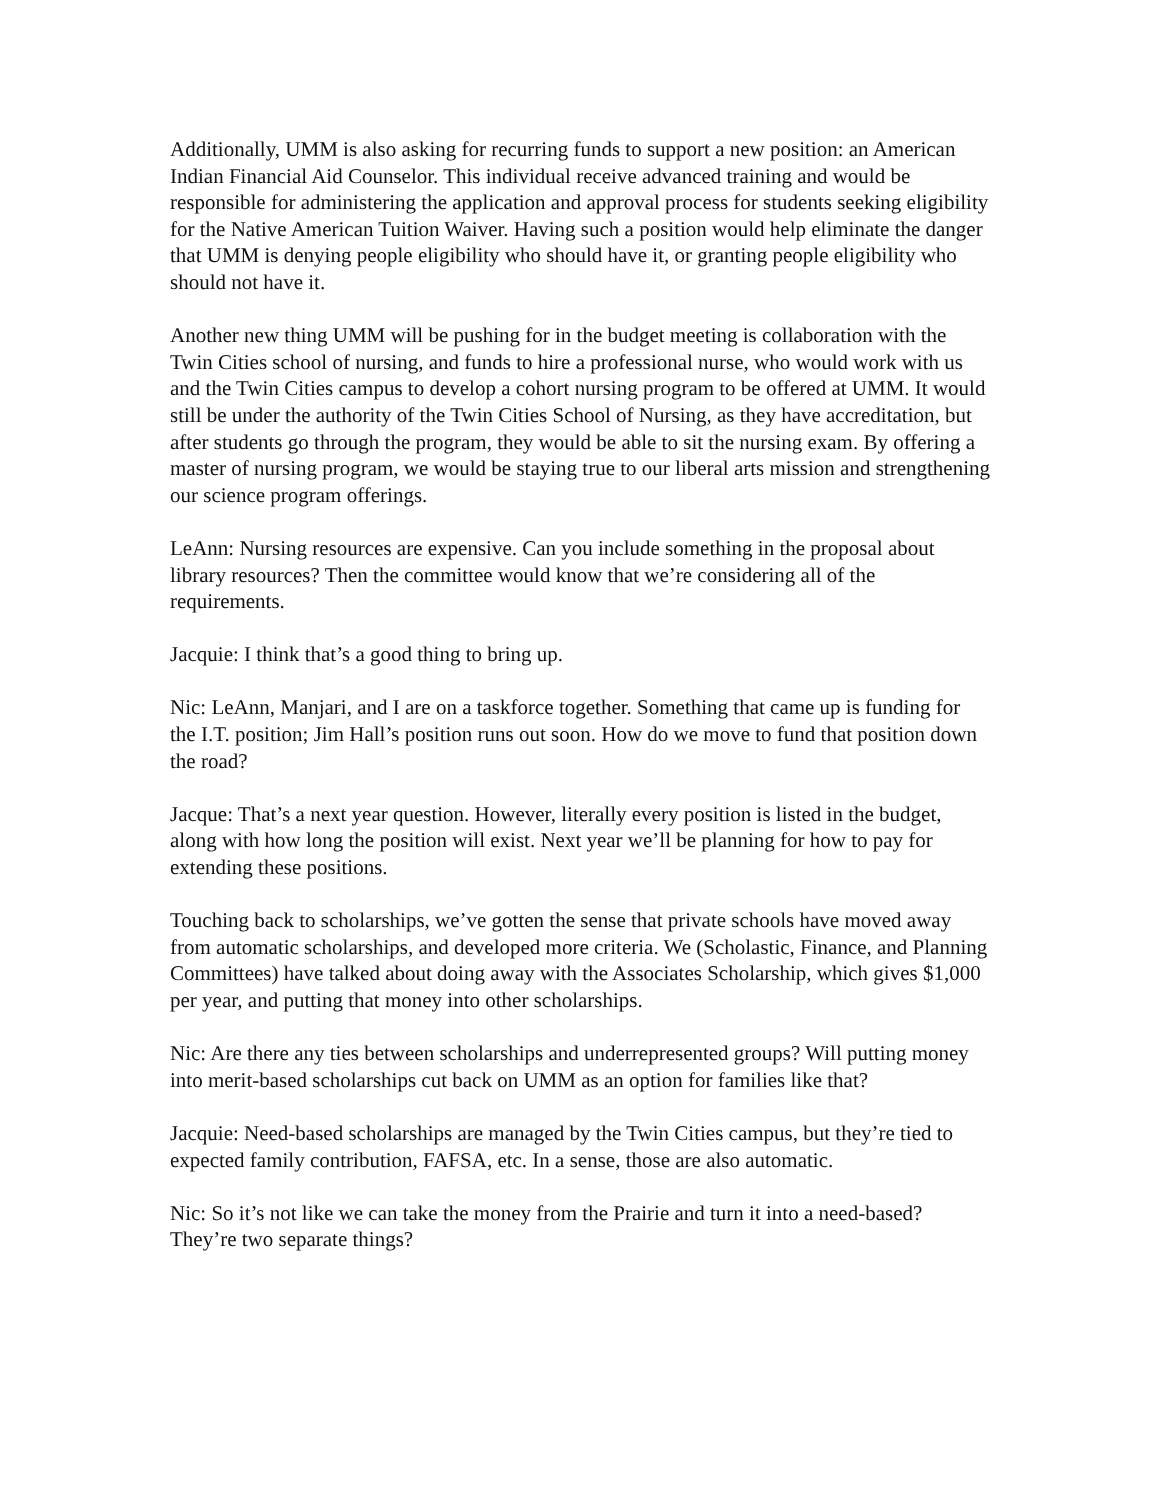Additionally, UMM is also asking for recurring funds to support a new position: an American Indian Financial Aid Counselor. This individual receive advanced training and would be responsible for administering the application and approval process for students seeking eligibility for the Native American Tuition Waiver. Having such a position would help eliminate the danger that UMM is denying people eligibility who should have it, or granting people eligibility who should not have it.
Another new thing UMM will be pushing for in the budget meeting is collaboration with the Twin Cities school of nursing, and funds to hire a professional nurse, who would work with us and the Twin Cities campus to develop a cohort nursing program to be offered at UMM. It would still be under the authority of the Twin Cities School of Nursing, as they have accreditation, but after students go through the program, they would be able to sit the nursing exam. By offering a master of nursing program, we would be staying true to our liberal arts mission and strengthening our science program offerings.
LeAnn: Nursing resources are expensive. Can you include something in the proposal about library resources? Then the committee would know that we’re considering all of the requirements.
Jacquie: I think that’s a good thing to bring up.
Nic: LeAnn, Manjari, and I are on a taskforce together. Something that came up is funding for the I.T. position; Jim Hall’s position runs out soon. How do we move to fund that position down the road?
Jacque: That’s a next year question. However, literally every position is listed in the budget, along with how long the position will exist. Next year we’ll be planning for how to pay for extending these positions.
Touching back to scholarships, we’ve gotten the sense that private schools have moved away from automatic scholarships, and developed more criteria. We (Scholastic, Finance, and Planning Committees) have talked about doing away with the Associates Scholarship, which gives $1,000 per year, and putting that money into other scholarships.
Nic: Are there any ties between scholarships and underrepresented groups? Will putting money into merit-based scholarships cut back on UMM as an option for families like that?
Jacquie: Need-based scholarships are managed by the Twin Cities campus, but they’re tied to expected family contribution, FAFSA, etc. In a sense, those are also automatic.
Nic: So it’s not like we can take the money from the Prairie and turn it into a need-based? They’re two separate things?